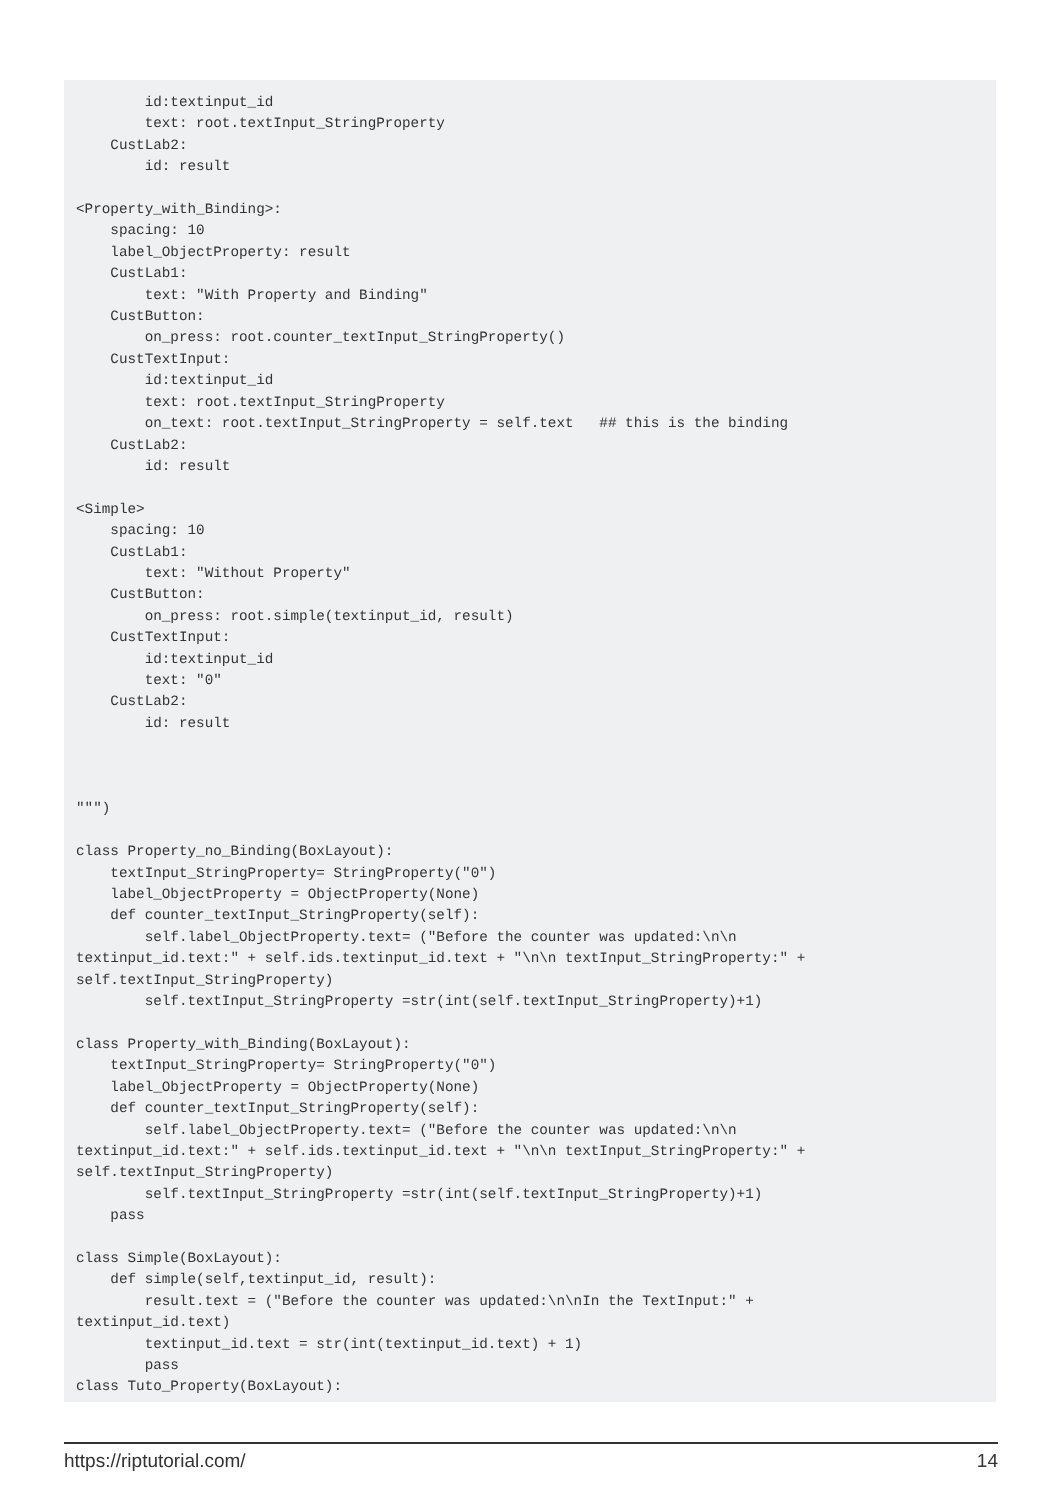id:textinput_id
        text: root.textInput_StringProperty
    CustLab2:
        id: result

<Property_with_Binding>:
    spacing: 10
    label_ObjectProperty: result
    CustLab1:
        text: "With Property and Binding"
    CustButton:
        on_press: root.counter_textInput_StringProperty()
    CustTextInput:
        id:textinput_id
        text: root.textInput_StringProperty
        on_text: root.textInput_StringProperty = self.text   ## this is the binding
    CustLab2:
        id: result

<Simple>
    spacing: 10
    CustLab1:
        text: "Without Property"
    CustButton:
        on_press: root.simple(textinput_id, result)
    CustTextInput:
        id:textinput_id
        text: "0"
    CustLab2:
        id: result



""")

class Property_no_Binding(BoxLayout):
    textInput_StringProperty= StringProperty("0")
    label_ObjectProperty = ObjectProperty(None)
    def counter_textInput_StringProperty(self):
        self.label_ObjectProperty.text= ("Before the counter was updated:\n\n
textinput_id.text:" + self.ids.textinput_id.text + "\n\n textInput_StringProperty:" +
self.textInput_StringProperty)
        self.textInput_StringProperty =str(int(self.textInput_StringProperty)+1)

class Property_with_Binding(BoxLayout):
    textInput_StringProperty= StringProperty("0")
    label_ObjectProperty = ObjectProperty(None)
    def counter_textInput_StringProperty(self):
        self.label_ObjectProperty.text= ("Before the counter was updated:\n\n
textinput_id.text:" + self.ids.textinput_id.text + "\n\n textInput_StringProperty:" +
self.textInput_StringProperty)
        self.textInput_StringProperty =str(int(self.textInput_StringProperty)+1)
    pass

class Simple(BoxLayout):
    def simple(self,textinput_id, result):
        result.text = ("Before the counter was updated:\n\nIn the TextInput:" +
textinput_id.text)
        textinput_id.text = str(int(textinput_id.text) + 1)
        pass
class Tuto_Property(BoxLayout):
https://riptutorial.com/ 14